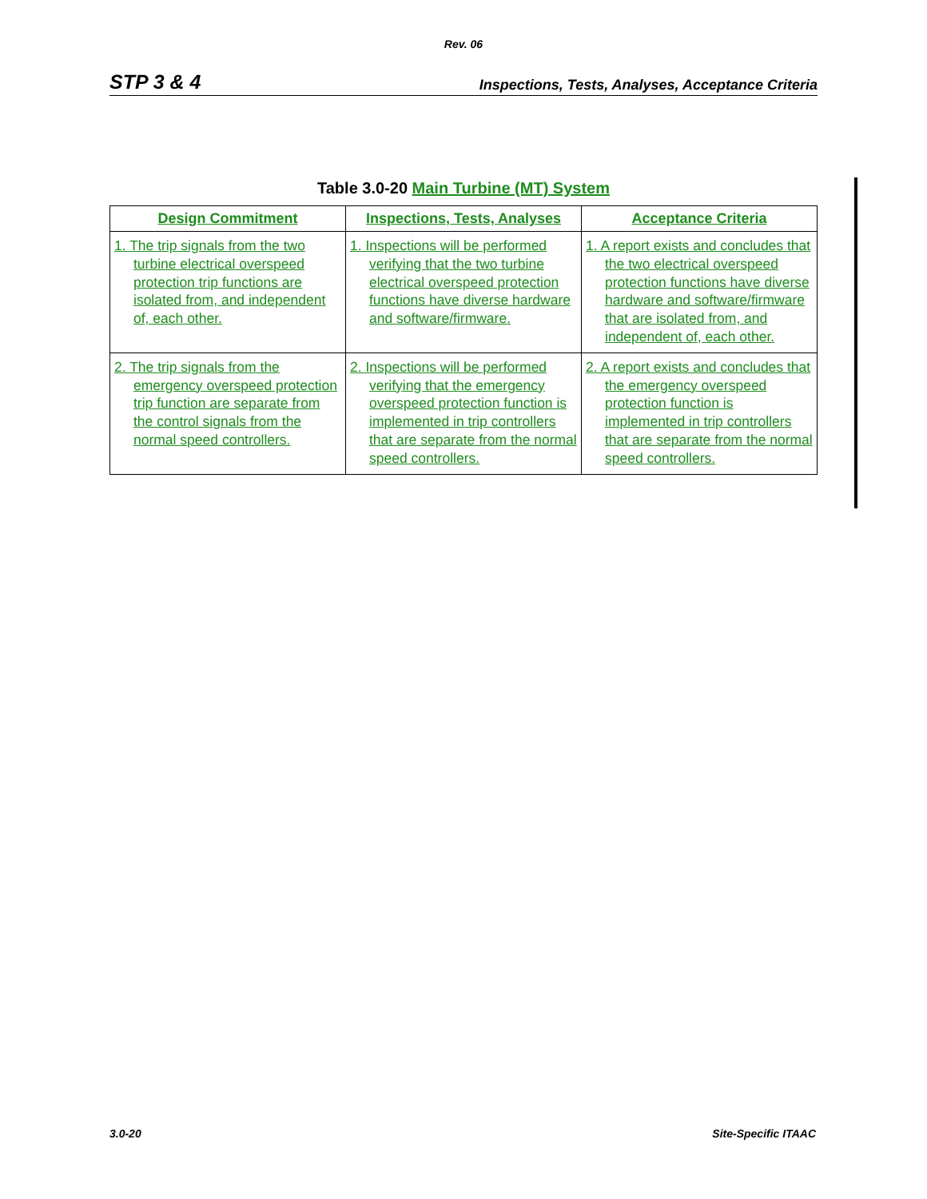Rev. 06
STP 3 & 4 Inspections, Tests, Analyses, Acceptance Criteria
Table 3.0-20 Main Turbine (MT) System
| Design Commitment | Inspections, Tests, Analyses | Acceptance Criteria |
| --- | --- | --- |
| 1. The trip signals from the two turbine electrical overspeed protection trip functions are isolated from, and independent of, each other. | 1. Inspections will be performed verifying that the two turbine electrical overspeed protection functions have diverse hardware and software/firmware. | 1. A report exists and concludes that the two electrical overspeed protection functions have diverse hardware and software/firmware that are isolated from, and independent of, each other. |
| 2. The trip signals from the emergency overspeed protection trip function are separate from the control signals from the normal speed controllers. | 2. Inspections will be performed verifying that the emergency overspeed protection function is implemented in trip controllers that are separate from the normal speed controllers. | 2. A report exists and concludes that the emergency overspeed protection function is implemented in trip controllers that are separate from the normal speed controllers. |
3.0-20 Site-Specific ITAAC